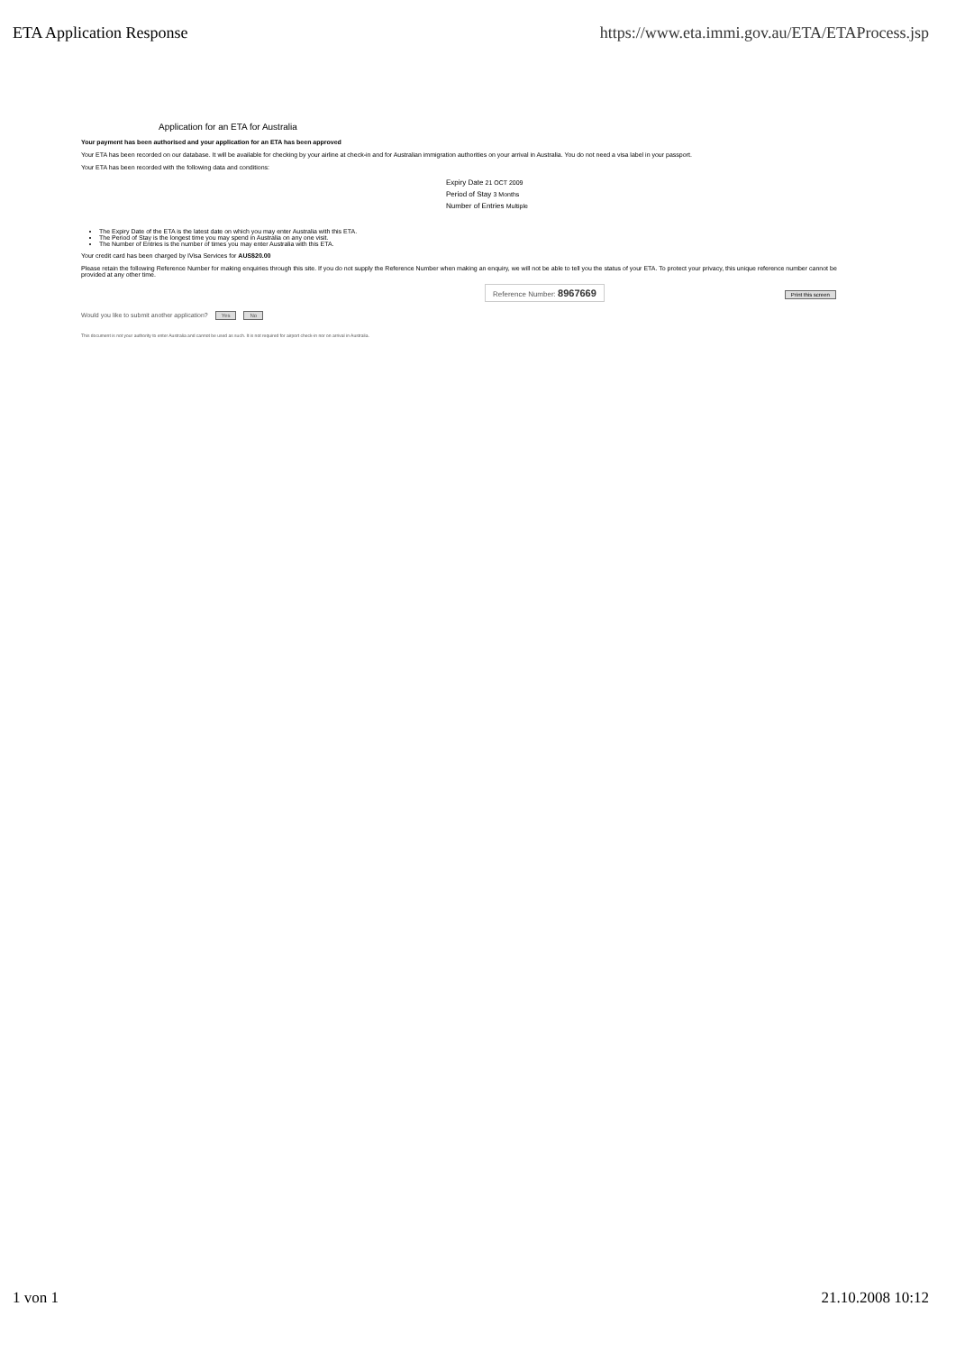ETA Application Response https://www.eta.immi.gov.au/ETA/ETAProcess.jsp
Application for an ETA for Australia
Your payment has been authorised and your application for an ETA has been approved
Your ETA has been recorded on our database. It will be available for checking by your airline at check-in and for Australian immigration authorities on your arrival in Australia. You do not need a visa label in your passport.
Your ETA has been recorded with the following data and conditions:
Expiry Date 21 OCT 2009
Period of Stay 3 Months
Number of Entries Multiple
The Expiry Date of the ETA is the latest date on which you may enter Australia with this ETA.
The Period of Stay is the longest time you may spend in Australia on any one visit.
The Number of Entries is the number of times you may enter Australia with this ETA.
Your credit card has been charged by IVisa Services for AUS$20.00
Please retain the following Reference Number for making enquiries through this site. If you do not supply the Reference Number when making an enquiry, we will not be able to tell you the status of your ETA. To protect your privacy, this unique reference number cannot be provided at any other time.
Reference Number: 8967669 Print this screen
Would you like to submit another application? Yes No
This document is not your authority to enter Australia and cannot be used as such. It is not required for airport check-in nor on arrival in Australia.
1 von 1 21.10.2008 10:12